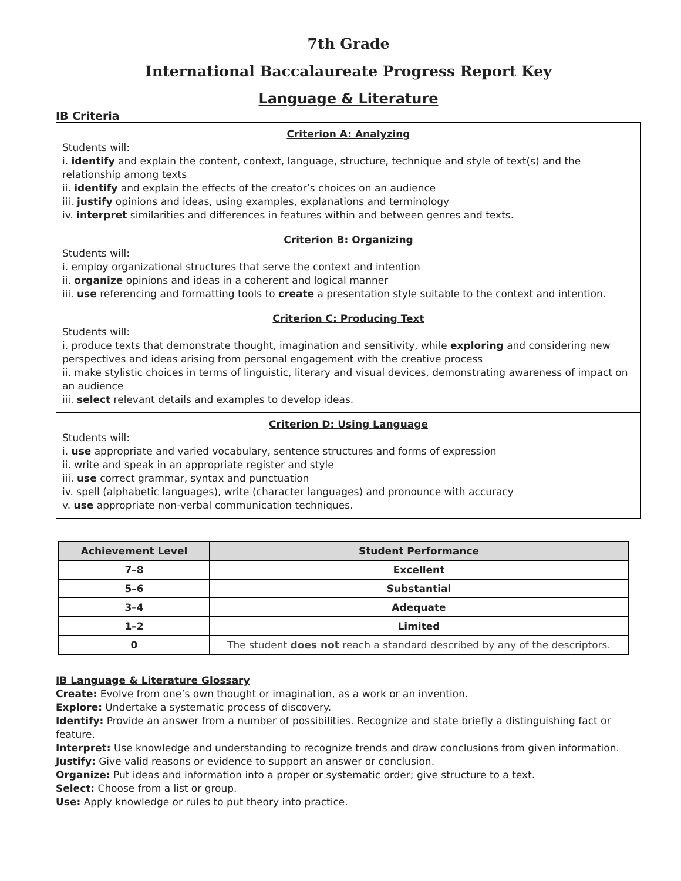7th Grade
International Baccalaureate Progress Report Key
Language & Literature
IB Criteria
Criterion A: Analyzing
Students will:
i. identify and explain the content, context, language, structure, technique and style of text(s) and the relationship among texts
ii. identify and explain the effects of the creator’s choices on an audience
iii. justify opinions and ideas, using examples, explanations and terminology
iv. interpret similarities and differences in features within and between genres and texts.
Criterion B: Organizing
Students will:
i. employ organizational structures that serve the context and intention
ii. organize opinions and ideas in a coherent and logical manner
iii. use referencing and formatting tools to create a presentation style suitable to the context and intention.
Criterion C: Producing Text
Students will:
i. produce texts that demonstrate thought, imagination and sensitivity, while exploring and considering new perspectives and ideas arising from personal engagement with the creative process
ii. make stylistic choices in terms of linguistic, literary and visual devices, demonstrating awareness of impact on an audience
iii. select relevant details and examples to develop ideas.
Criterion D: Using Language
Students will:
i. use appropriate and varied vocabulary, sentence structures and forms of expression
ii. write and speak in an appropriate register and style
iii. use correct grammar, syntax and punctuation
iv. spell (alphabetic languages), write (character languages) and pronounce with accuracy
v. use appropriate non-verbal communication techniques.
| Achievement Level | Student Performance |
| --- | --- |
| 7–8 | Excellent |
| 5–6 | Substantial |
| 3–4 | Adequate |
| 1–2 | Limited |
| 0 | The student does not reach a standard described by any of the descriptors. |
IB Language & Literature Glossary
Create: Evolve from one’s own thought or imagination, as a work or an invention.
Explore: Undertake a systematic process of discovery.
Identify: Provide an answer from a number of possibilities. Recognize and state briefly a distinguishing fact or feature.
Interpret: Use knowledge and understanding to recognize trends and draw conclusions from given information.
Justify: Give valid reasons or evidence to support an answer or conclusion.
Organize: Put ideas and information into a proper or systematic order; give structure to a text.
Select: Choose from a list or group.
Use: Apply knowledge or rules to put theory into practice.